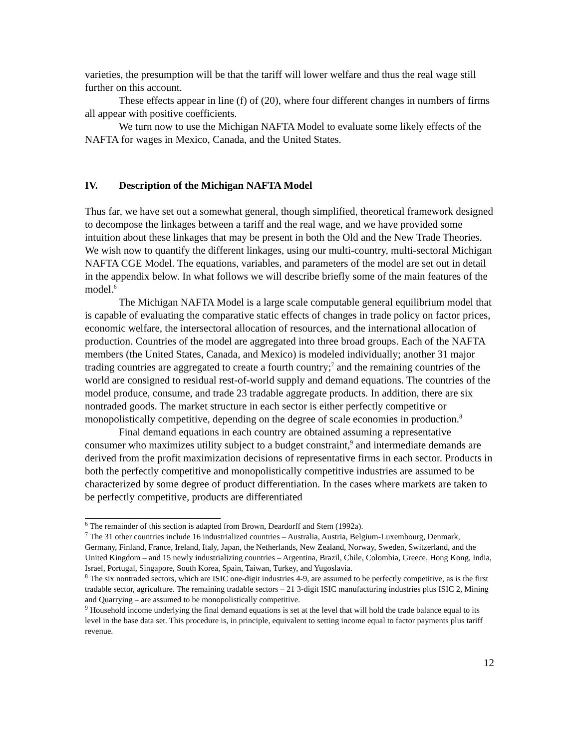varieties, the presumption will be that the tariff will lower welfare and thus the real wage still further on this account.
These effects appear in line (f) of (20), where four different changes in numbers of firms all appear with positive coefficients.
We turn now to use the Michigan NAFTA Model to evaluate some likely effects of the NAFTA for wages in Mexico, Canada, and the United States.
IV. Description of the Michigan NAFTA Model
Thus far, we have set out a somewhat general, though simplified, theoretical framework designed to decompose the linkages between a tariff and the real wage, and we have provided some intuition about these linkages that may be present in both the Old and the New Trade Theories. We wish now to quantify the different linkages, using our multi-country, multi-sectoral Michigan NAFTA CGE Model. The equations, variables, and parameters of the model are set out in detail in the appendix below. In what follows we will describe briefly some of the main features of the model.<sup>6</sup>
The Michigan NAFTA Model is a large scale computable general equilibrium model that is capable of evaluating the comparative static effects of changes in trade policy on factor prices, economic welfare, the intersectoral allocation of resources, and the international allocation of production. Countries of the model are aggregated into three broad groups. Each of the NAFTA members (the United States, Canada, and Mexico) is modeled individually; another 31 major trading countries are aggregated to create a fourth country;<sup>7</sup> and the remaining countries of the world are consigned to residual rest-of-world supply and demand equations. The countries of the model produce, consume, and trade 23 tradable aggregate products. In addition, there are six nontraded goods. The market structure in each sector is either perfectly competitive or monopolistically competitive, depending on the degree of scale economies in production.<sup>8</sup>
Final demand equations in each country are obtained assuming a representative consumer who maximizes utility subject to a budget constraint,<sup>9</sup> and intermediate demands are derived from the profit maximization decisions of representative firms in each sector. Products in both the perfectly competitive and monopolistically competitive industries are assumed to be characterized by some degree of product differentiation. In the cases where markets are taken to be perfectly competitive, products are differentiated
<sup>6</sup> The remainder of this section is adapted from Brown, Deardorff and Stem (1992a).
<sup>7</sup> The 31 other countries include 16 industrialized countries – Australia, Austria, Belgium-Luxembourg, Denmark, Germany, Finland, France, Ireland, Italy, Japan, the Netherlands, New Zealand, Norway, Sweden, Switzerland, and the United Kingdom – and 15 newly industrializing countries – Argentina, Brazil, Chile, Colombia, Greece, Hong Kong, India, Israel, Portugal, Singapore, South Korea, Spain, Taiwan, Turkey, and Yugoslavia.
<sup>8</sup> The six nontraded sectors, which are ISIC one-digit industries 4-9, are assumed to be perfectly competitive, as is the first tradable sector, agriculture. The remaining tradable sectors – 21 3-digit ISIC manufacturing industries plus ISIC 2, Mining and Quarrying – are assumed to be monopolistically competitive.
<sup>9</sup> Household income underlying the final demand equations is set at the level that will hold the trade balance equal to its level in the base data set. This procedure is, in principle, equivalent to setting income equal to factor payments plus tariff revenue.
12